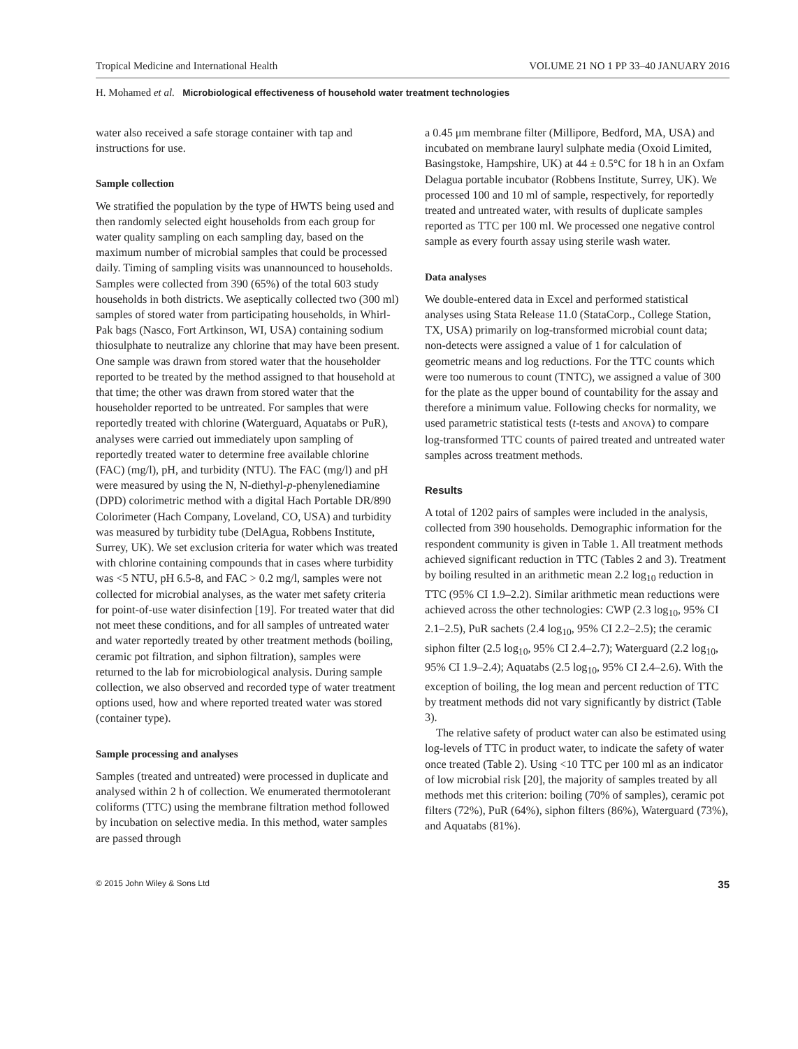Tropical Medicine and International Health VOLUME 21 NO 1 PP 33–40 JANUARY 2016
H. Mohamed et al. Microbiological effectiveness of household water treatment technologies
water also received a safe storage container with tap and instructions for use.
Sample collection
We stratified the population by the type of HWTS being used and then randomly selected eight households from each group for water quality sampling on each sampling day, based on the maximum number of microbial samples that could be processed daily. Timing of sampling visits was unannounced to households. Samples were collected from 390 (65%) of the total 603 study households in both districts. We aseptically collected two (300 ml) samples of stored water from participating households, in Whirl-Pak bags (Nasco, Fort Artkinson, WI, USA) containing sodium thiosulphate to neutralize any chlorine that may have been present. One sample was drawn from stored water that the householder reported to be treated by the method assigned to that household at that time; the other was drawn from stored water that the householder reported to be untreated. For samples that were reportedly treated with chlorine (Waterguard, Aquatabs or PuR), analyses were carried out immediately upon sampling of reportedly treated water to determine free available chlorine (FAC) (mg/l), pH, and turbidity (NTU). The FAC (mg/l) and pH were measured by using the N, N-diethyl-p-phenylenediamine (DPD) colorimetric method with a digital Hach Portable DR/890 Colorimeter (Hach Company, Loveland, CO, USA) and turbidity was measured by turbidity tube (DelAgua, Robbens Institute, Surrey, UK). We set exclusion criteria for water which was treated with chlorine containing compounds that in cases where turbidity was <5 NTU, pH 6.5-8, and FAC > 0.2 mg/l, samples were not collected for microbial analyses, as the water met safety criteria for point-of-use water disinfection [19]. For treated water that did not meet these conditions, and for all samples of untreated water and water reportedly treated by other treatment methods (boiling, ceramic pot filtration, and siphon filtration), samples were returned to the lab for microbiological analysis. During sample collection, we also observed and recorded type of water treatment options used, how and where reported treated water was stored (container type).
Sample processing and analyses
Samples (treated and untreated) were processed in duplicate and analysed within 2 h of collection. We enumerated thermotolerant coliforms (TTC) using the membrane filtration method followed by incubation on selective media. In this method, water samples are passed through
a 0.45 μm membrane filter (Millipore, Bedford, MA, USA) and incubated on membrane lauryl sulphate media (Oxoid Limited, Basingstoke, Hampshire, UK) at 44 ± 0.5°C for 18 h in an Oxfam Delagua portable incubator (Robbens Institute, Surrey, UK). We processed 100 and 10 ml of sample, respectively, for reportedly treated and untreated water, with results of duplicate samples reported as TTC per 100 ml. We processed one negative control sample as every fourth assay using sterile wash water.
Data analyses
We double-entered data in Excel and performed statistical analyses using Stata Release 11.0 (StataCorp., College Station, TX, USA) primarily on log-transformed microbial count data; non-detects were assigned a value of 1 for calculation of geometric means and log reductions. For the TTC counts which were too numerous to count (TNTC), we assigned a value of 300 for the plate as the upper bound of countability for the assay and therefore a minimum value. Following checks for normality, we used parametric statistical tests (t-tests and ANOVA) to compare log-transformed TTC counts of paired treated and untreated water samples across treatment methods.
Results
A total of 1202 pairs of samples were included in the analysis, collected from 390 households. Demographic information for the respondent community is given in Table 1. All treatment methods achieved significant reduction in TTC (Tables 2 and 3). Treatment by boiling resulted in an arithmetic mean 2.2 log<sub>10</sub> reduction in TTC (95% CI 1.9–2.2). Similar arithmetic mean reductions were achieved across the other technologies: CWP (2.3 log<sub>10</sub>, 95% CI 2.1–2.5), PuR sachets (2.4 log<sub>10</sub>, 95% CI 2.2–2.5); the ceramic siphon filter (2.5 log<sub>10</sub>, 95% CI 2.4–2.7); Waterguard (2.2 log<sub>10</sub>, 95% CI 1.9–2.4); Aquatabs (2.5 log<sub>10</sub>, 95% CI 2.4–2.6). With the exception of boiling, the log mean and percent reduction of TTC by treatment methods did not vary significantly by district (Table 3).
The relative safety of product water can also be estimated using log-levels of TTC in product water, to indicate the safety of water once treated (Table 2). Using <10 TTC per 100 ml as an indicator of low microbial risk [20], the majority of samples treated by all methods met this criterion: boiling (70% of samples), ceramic pot filters (72%), PuR (64%), siphon filters (86%), Waterguard (73%), and Aquatabs (81%).
© 2015 John Wiley & Sons Ltd 35